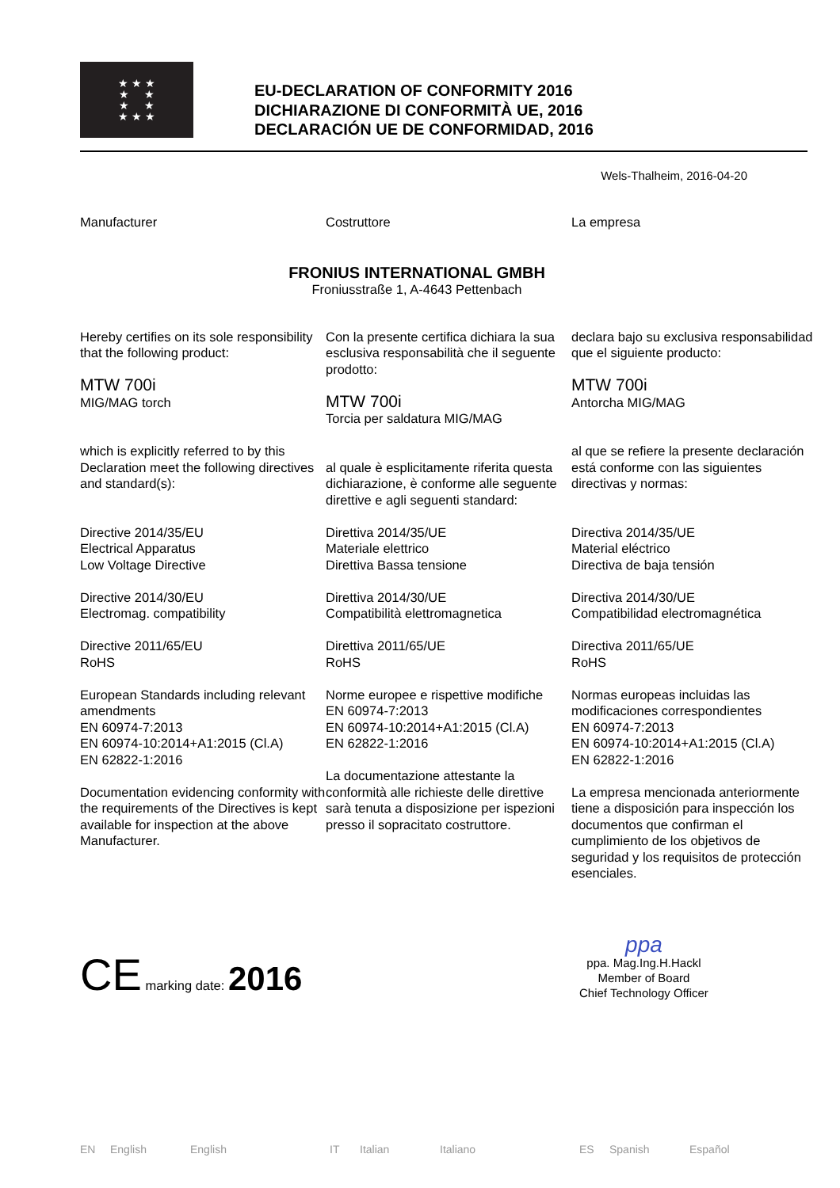★ ★ ★
★ ★
★ ★
★ ★ ★
EU-DECLARATION OF CONFORMITY 2016
DICHIARAZIONE DI CONFORMITÀ UE, 2016
DECLARACIÓN UE DE CONFORMIDAD, 2016
Wels-Thalheim, 2016-04-20
Manufacturer Costruttore La empresa
FRONIUS INTERNATIONAL GMBH
Froniusstraße 1, A-4643 Pettenbach
Hereby certifies on its sole responsibility that the following product:
MTW 700i
MIG/MAG torch
which is explicitly referred to by this Declaration meet the following directives and standard(s):
Directive 2014/35/EU
Electrical Apparatus
Low Voltage Directive
Directive 2014/30/EU
Electromag. compatibility
Directive 2011/65/EU
RoHS
European Standards including relevant amendments
EN 60974-7:2013
EN 60974-10:2014+A1:2015 (Cl.A)
EN 62822-1:2016
Documentation evidencing conformity with the requirements of the Directives is kept available for inspection at the above Manufacturer.
Con la presente certifica dichiara la sua esclusiva responsabilità che il seguente prodotto:
MTW 700i
Torcia per saldatura MIG/MAG
al quale è esplicitamente riferita questa dichiarazione, è conforme alle seguente direttive e agli seguenti standard:
Direttiva 2014/35/UE
Materiale elettrico
Direttiva Bassa tensione
Direttiva 2014/30/UE
Compatibilità elettromagnetica
Direttiva 2011/65/UE
RoHS
Norme europee e rispettive modifiche
EN 60974-7:2013
EN 60974-10:2014+A1:2015 (Cl.A)
EN 62822-1:2016
La documentazione attestante la conformità alle richieste delle direttive sarà tenuta a disposizione per ispezioni presso il sopracitato costruttore.
declara bajo su exclusiva responsabilidad que el siguiente producto:
MTW 700i
Antorcha MIG/MAG
al que se refiere la presente declaración está conforme con las siguientes directivas y normas:
Directiva 2014/35/UE
Material eléctrico
Directiva de baja tensión
Directiva 2014/30/UE
Compatibilidad electromagnética
Directiva 2011/65/UE
RoHS
Normas europeas incluidas las modificaciones correspondientes
EN 60974-7:2013
EN 60974-10:2014+A1:2015 (Cl.A)
EN 62822-1:2016
La empresa mencionada anteriormente tiene a disposición para inspección los documentos que confirman el cumplimiento de los objetivos de seguridad y los requisitos de protección esenciales.
CE marking date: 2016
ppa
ppa. Mag.Ing.H.Hackl
Member of Board
Chief Technology Officer
EN English English IT Italian Italiano ES Spanish Español